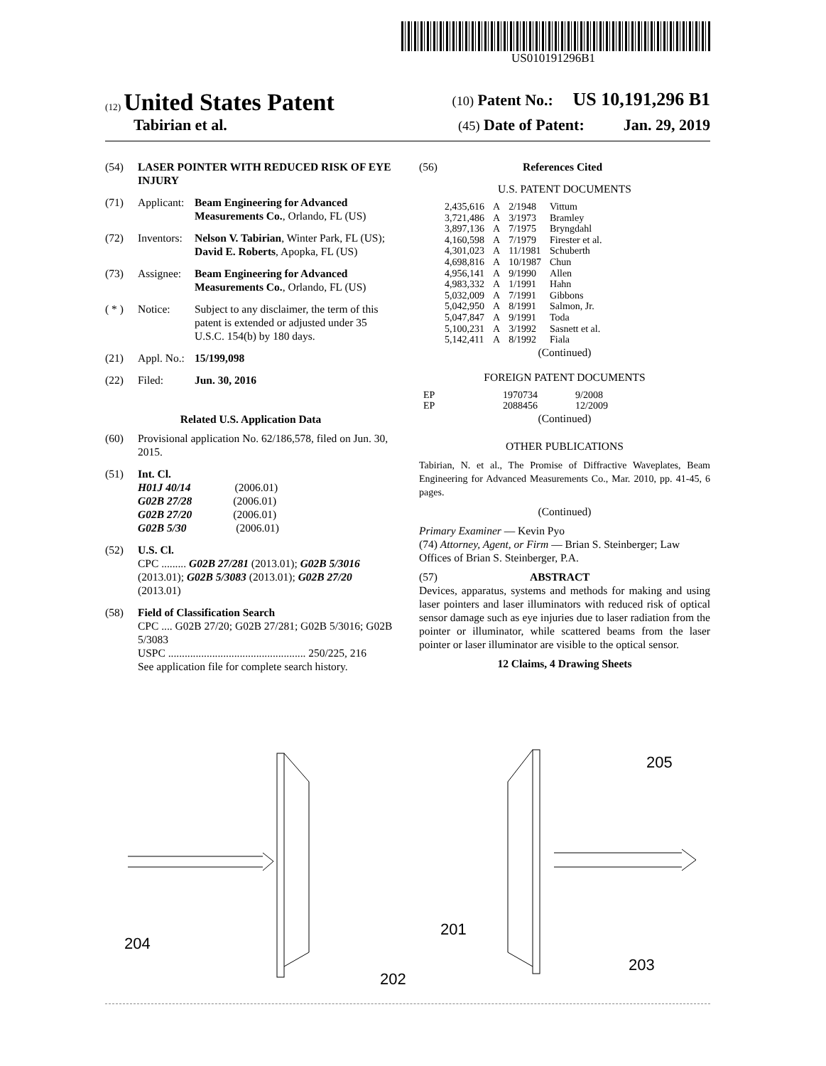US010191296B1
(12) United States Patent (10) Patent No.: US 10,191,296 B1
Tabirian et al. (45) Date of Patent: Jan. 29, 2019
(54) LASER POINTER WITH REDUCED RISK OF EYE INJURY
(71) Applicant: Beam Engineering for Advanced Measurements Co., Orlando, FL (US)
(72) Inventors: Nelson V. Tabirian, Winter Park, FL (US); David E. Roberts, Apopka, FL (US)
(73) Assignee: Beam Engineering for Advanced Measurements Co., Orlando, FL (US)
( * ) Notice: Subject to any disclaimer, the term of this patent is extended or adjusted under 35 U.S.C. 154(b) by 180 days.
(21) Appl. No.: 15/199,098
(22) Filed: Jun. 30, 2016
Related U.S. Application Data
(60) Provisional application No. 62/186,578, filed on Jun. 30, 2015.
(51) Int. Cl.
H01J 40/14 (2006.01)
G02B 27/28 (2006.01)
G02B 27/20 (2006.01)
G02B 5/30 (2006.01)
(52) U.S. Cl.
CPC ......... G02B 27/281 (2013.01); G02B 5/3016 (2013.01); G02B 5/3083 (2013.01); G02B 27/20 (2013.01)
(58) Field of Classification Search
CPC .... G02B 27/20; G02B 27/281; G02B 5/3016; G02B 5/3083
USPC .................................................. 250/225, 216
See application file for complete search history.
(56) References Cited
U.S. PATENT DOCUMENTS
| 2,435,616 | A | 2/1948 | Vittum |
| 3,721,486 | A | 3/1973 | Bramley |
| 3,897,136 | A | 7/1975 | Bryngdahl |
| 4,160,598 | A | 7/1979 | Firester et al. |
| 4,301,023 | A | 11/1981 | Schuberth |
| 4,698,816 | A | 10/1987 | Chun |
| 4,956,141 | A | 9/1990 | Allen |
| 4,983,332 | A | 1/1991 | Hahn |
| 5,032,009 | A | 7/1991 | Gibbons |
| 5,042,950 | A | 8/1991 | Salmon, Jr. |
| 5,047,847 | A | 9/1991 | Toda |
| 5,100,231 | A | 3/1992 | Sasnett et al. |
| 5,142,411 | A | 8/1992 | Fiala |
(Continued)
FOREIGN PATENT DOCUMENTS
| EP | 1970734 | 9/2008 |
| EP | 2088456 | 12/2009 |
(Continued)
OTHER PUBLICATIONS
Tabirian, N. et al., The Promise of Diffractive Waveplates, Beam Engineering for Advanced Measurements Co., Mar. 2010, pp. 41-45, 6 pages.
(Continued)
Primary Examiner — Kevin Pyo
(74) Attorney, Agent, or Firm — Brian S. Steinberger; Law Offices of Brian S. Steinberger, P.A.
(57) ABSTRACT
Devices, apparatus, systems and methods for making and using laser pointers and laser illuminators with reduced risk of optical sensor damage such as eye injuries due to laser radiation from the pointer or illuminator, while scattered beams from the laser pointer or laser illuminator are visible to the optical sensor.
12 Claims, 4 Drawing Sheets
205
204
201
202
203